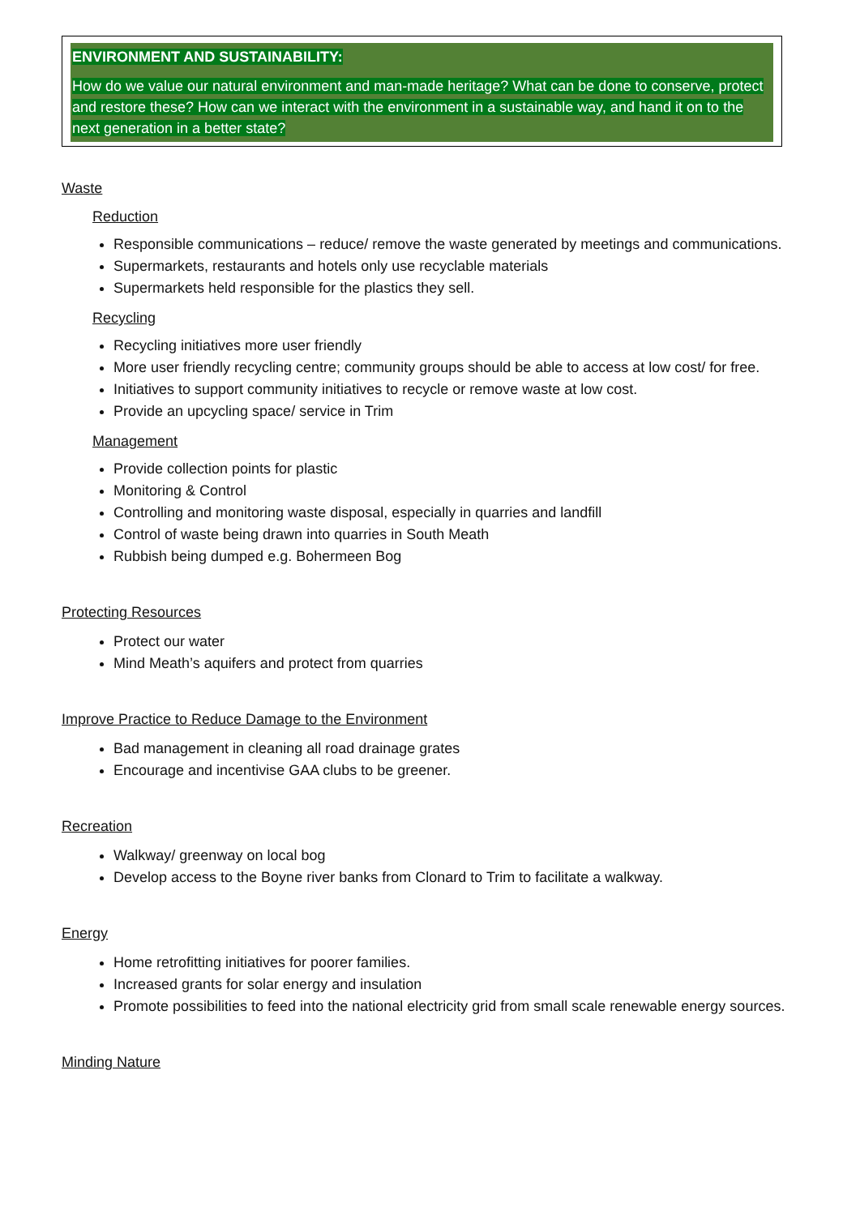ENVIRONMENT AND SUSTAINABILITY:
How do we value our natural environment and man-made heritage? What can be done to conserve, protect and restore these? How can we interact with the environment in a sustainable way, and hand it on to the next generation in a better state?
Waste
Reduction
Responsible communications – reduce/ remove the waste generated by meetings and communications.
Supermarkets, restaurants and hotels only use recyclable materials
Supermarkets held responsible for the plastics they sell.
Recycling
Recycling initiatives more user friendly
More user friendly recycling centre; community groups should be able to access at low cost/ for free.
Initiatives to support community initiatives to recycle or remove waste at low cost.
Provide an upcycling space/ service in Trim
Management
Provide collection points for plastic
Monitoring & Control
Controlling and monitoring waste disposal, especially in quarries and landfill
Control of waste being drawn into quarries in South Meath
Rubbish being dumped e.g. Bohermeen Bog
Protecting Resources
Protect our water
Mind Meath’s aquifers and protect from quarries
Improve Practice to Reduce Damage to the Environment
Bad management in cleaning all road drainage grates
Encourage and incentivise GAA clubs to be greener.
Recreation
Walkway/ greenway on local bog
Develop access to the Boyne river banks from Clonard to Trim to facilitate a walkway.
Energy
Home retrofitting initiatives for poorer families.
Increased grants for solar energy and insulation
Promote possibilities to feed into the national electricity grid from small scale renewable energy sources.
Minding Nature